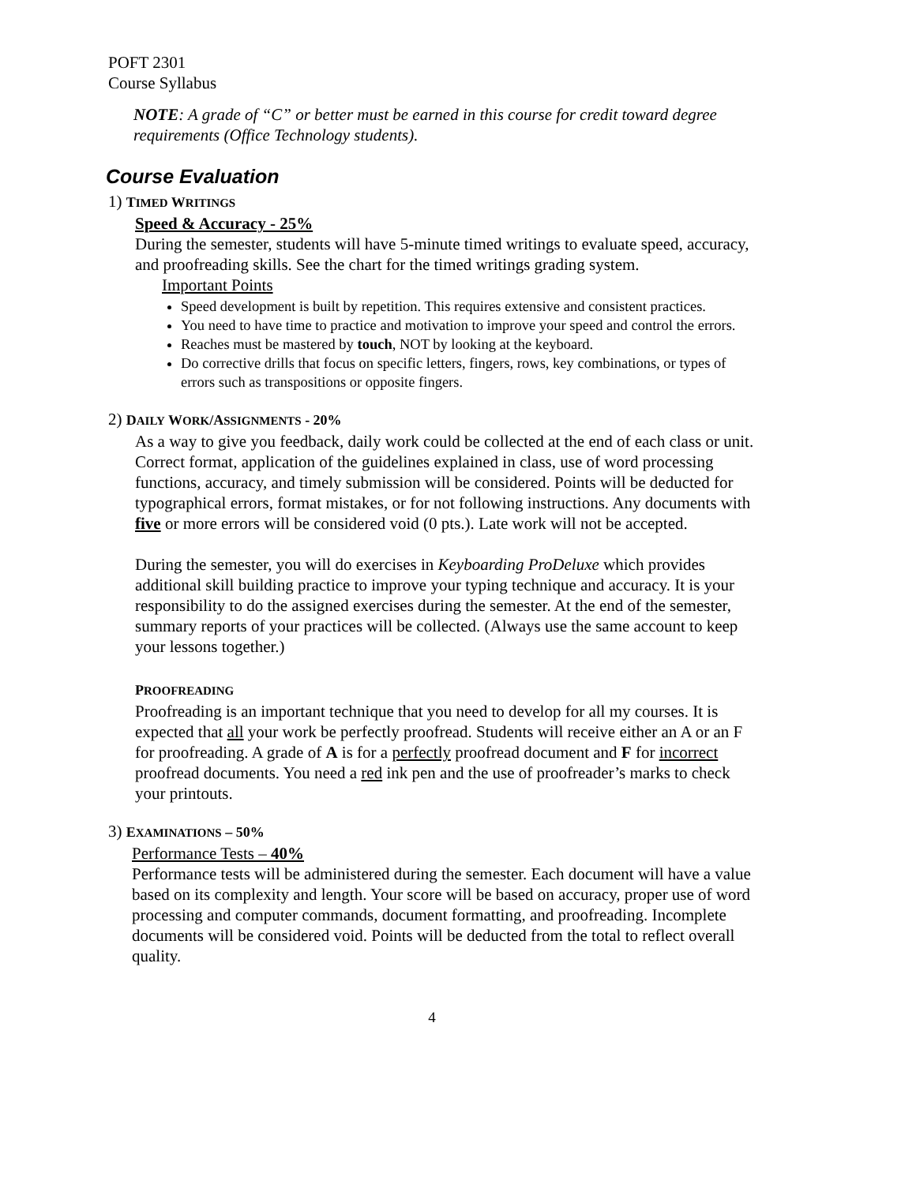POFT 2301
Course Syllabus
NOTE: A grade of “C” or better must be earned in this course for credit toward degree requirements (Office Technology students).
Course Evaluation
1) TIMED WRITINGS
Speed & Accuracy - 25%
During the semester, students will have 5-minute timed writings to evaluate speed, accuracy, and proofreading skills. See the chart for the timed writings grading system.
Important Points
Speed development is built by repetition. This requires extensive and consistent practices.
You need to have time to practice and motivation to improve your speed and control the errors.
Reaches must be mastered by touch, NOT by looking at the keyboard.
Do corrective drills that focus on specific letters, fingers, rows, key combinations, or types of errors such as transpositions or opposite fingers.
2) DAILY WORK/ASSIGNMENTS - 20%
As a way to give you feedback, daily work could be collected at the end of each class or unit. Correct format, application of the guidelines explained in class, use of word processing functions, accuracy, and timely submission will be considered. Points will be deducted for typographical errors, format mistakes, or for not following instructions. Any documents with five or more errors will be considered void (0 pts.). Late work will not be accepted.
During the semester, you will do exercises in Keyboarding ProDeluxe which provides additional skill building practice to improve your typing technique and accuracy. It is your responsibility to do the assigned exercises during the semester. At the end of the semester, summary reports of your practices will be collected. (Always use the same account to keep your lessons together.)
PROOFREADING
Proofreading is an important technique that you need to develop for all my courses. It is expected that all your work be perfectly proofread. Students will receive either an A or an F for proofreading. A grade of A is for a perfectly proofread document and F for incorrect proofread documents. You need a red ink pen and the use of proofreader’s marks to check your printouts.
3) EXAMINATIONS – 50%
Performance Tests – 40%
Performance tests will be administered during the semester. Each document will have a value based on its complexity and length. Your score will be based on accuracy, proper use of word processing and computer commands, document formatting, and proofreading. Incomplete documents will be considered void. Points will be deducted from the total to reflect overall quality.
4